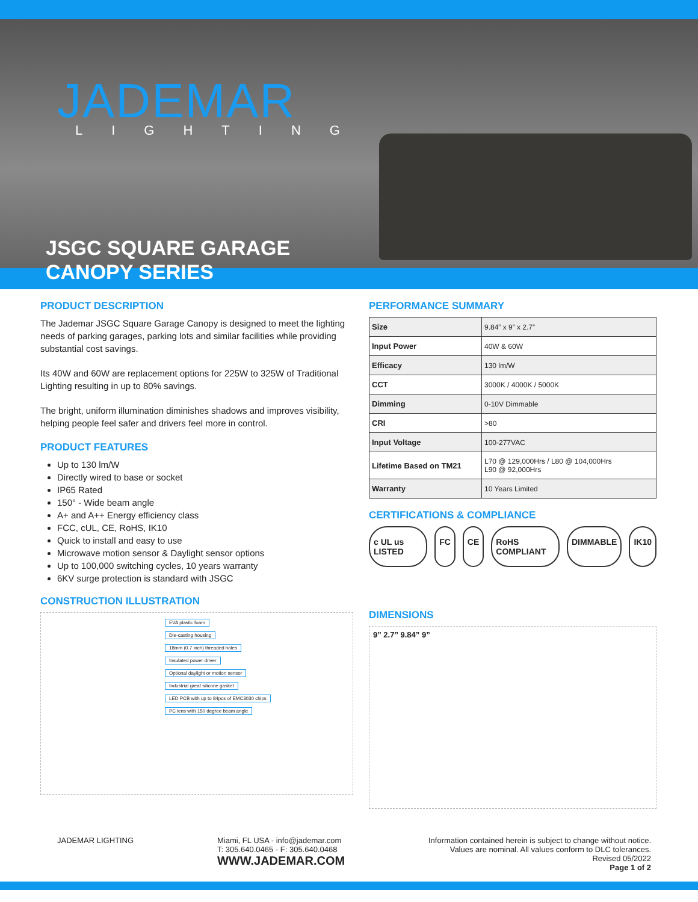JADEMAR
LIGHTING
JSGC SQUARE GARAGE
CANOPY SERIES
PRODUCT DESCRIPTION
The Jademar JSGC Square Garage Canopy is designed to meet the lighting needs of parking garages, parking lots and similar facilities while providing substantial cost savings.
Its 40W and 60W are replacement options for 225W to 325W of Traditional Lighting resulting in up to 80% savings.
The bright, uniform illumination diminishes shadows and improves visibility, helping people feel safer and drivers feel more in control.
PRODUCT FEATURES
Up to 130 lm/W
Directly wired to base or socket
IP65 Rated
150° - Wide beam angle
A+ and A++ Energy efficiency class
FCC, cUL, CE, RoHS, IK10
Quick to install and easy to use
Microwave motion sensor & Daylight sensor options
Up to 100,000 switching cycles, 10 years warranty
6KV surge protection is standard with JSGC
CONSTRUCTION ILLUSTRATION
EVA plastic foam
Die-casting housing
18mm (0.7 inch) threaded holes
Insulated power driver
Optional daylight or motion sensor
Industrial great silicone gasket
LED PCB with up to 84pcs of EMC3030 chips
PC lens with 150 degree beam angle
PERFORMANCE SUMMARY
| Size | 9.84” x 9” x 2.7” |
| Input Power | 40W & 60W |
| Efficacy | 130 lm/W |
| CCT | 3000K / 4000K / 5000K |
| Dimming | 0-10V Dimmable |
| CRI | >80 |
| Input Voltage | 100-277VAC |
| Lifetime Based on TM21 | L70 @ 129,000Hrs / L80 @ 104,000Hrs L90 @ 92,000Hrs |
| Warranty | 10 Years Limited |
CERTIFICATIONS & COMPLIANCE
c UL us LISTED FC CE RoHS COMPLIANT DIMMABLE IK10
DIMENSIONS
9” 2.7” 9.84” 9”
JADEMAR LIGHTING Miami, FL USA - info@jademar.com
T: 305.640.0465 - F: 305.640.0468
WWW.JADEMAR.COM
Information contained herein is subject to change without notice.
Values are nominal. All values conform to DLC tolerances.
Revised 05/2022
Page 1 of 2